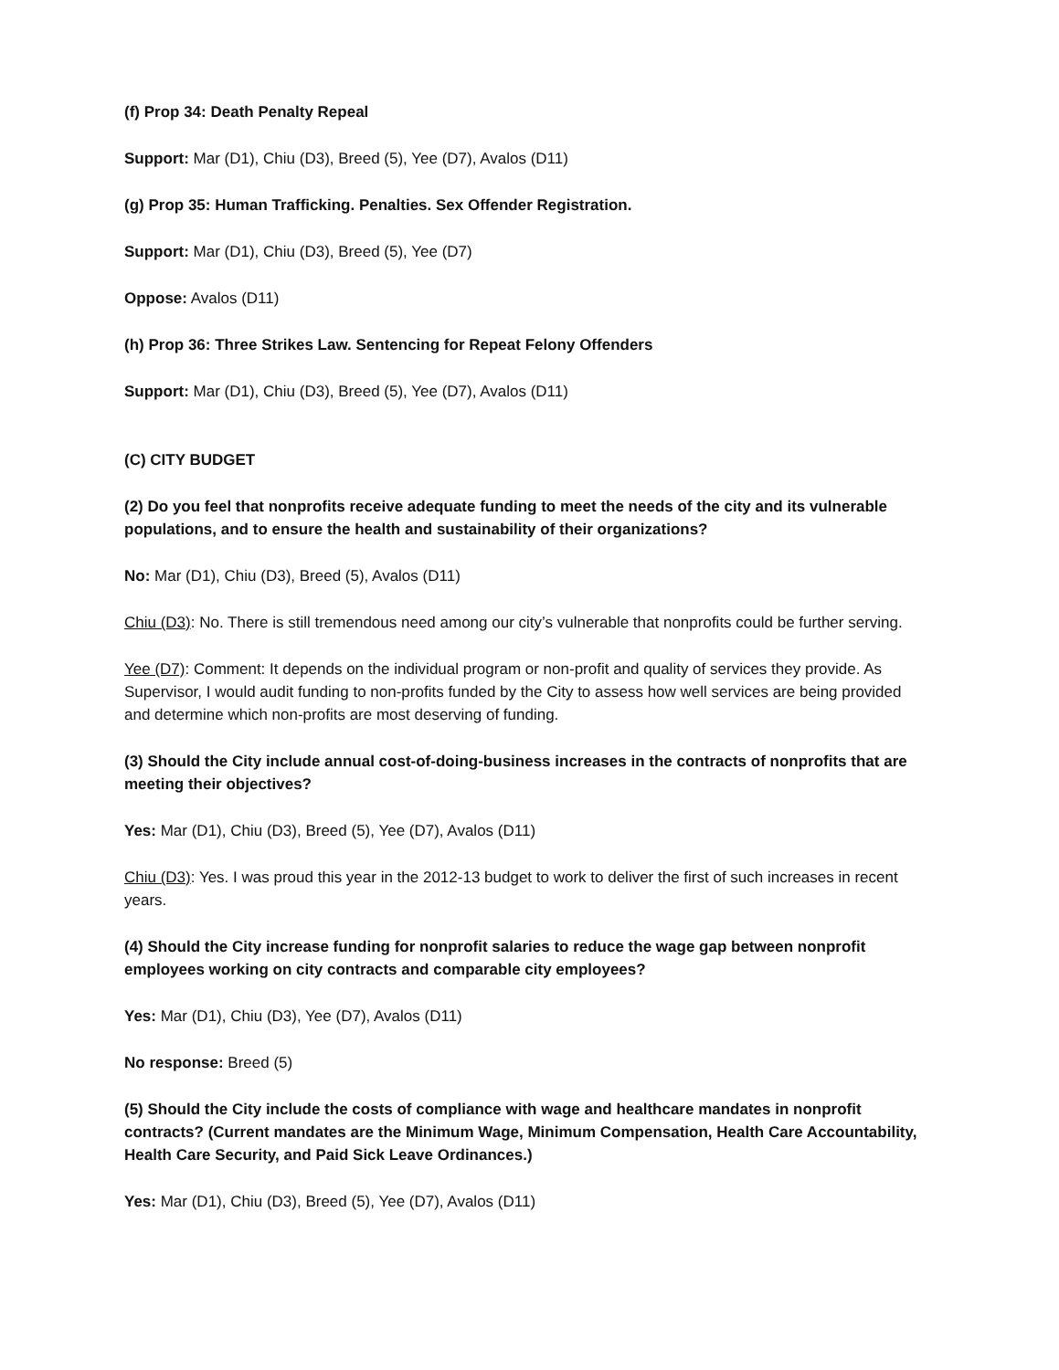(f) Prop 34: Death Penalty Repeal
Support: Mar (D1), Chiu (D3), Breed (5), Yee (D7), Avalos (D11)
(g) Prop 35: Human Trafficking. Penalties. Sex Offender Registration.
Support: Mar (D1), Chiu (D3), Breed (5), Yee (D7)
Oppose: Avalos (D11)
(h) Prop 36: Three Strikes Law. Sentencing for Repeat Felony Offenders
Support: Mar (D1), Chiu (D3), Breed (5), Yee (D7), Avalos (D11)
(C) CITY BUDGET
(2) Do you feel that nonprofits receive adequate funding to meet the needs of the city and its vulnerable populations, and to ensure the health and sustainability of their organizations?
No: Mar (D1), Chiu (D3), Breed (5), Avalos (D11)
Chiu (D3): No. There is still tremendous need among our city’s vulnerable that nonprofits could be further serving.
Yee (D7): Comment: It depends on the individual program or non-profit and quality of services they provide. As Supervisor, I would audit funding to non-profits funded by the City to assess how well services are being provided and determine which non-profits are most deserving of funding.
(3) Should the City include annual cost-of-doing-business increases in the contracts of nonprofits that are meeting their objectives?
Yes: Mar (D1), Chiu (D3), Breed (5), Yee (D7), Avalos (D11)
Chiu (D3): Yes. I was proud this year in the 2012-13 budget to work to deliver the first of such increases in recent years.
(4) Should the City increase funding for nonprofit salaries to reduce the wage gap between nonprofit employees working on city contracts and comparable city employees?
Yes: Mar (D1), Chiu (D3), Yee (D7), Avalos (D11)
No response: Breed (5)
(5) Should the City include the costs of compliance with wage and healthcare mandates in nonprofit contracts? (Current mandates are the Minimum Wage, Minimum Compensation, Health Care Accountability, Health Care Security, and Paid Sick Leave Ordinances.)
Yes: Mar (D1), Chiu (D3), Breed (5), Yee (D7), Avalos (D11)